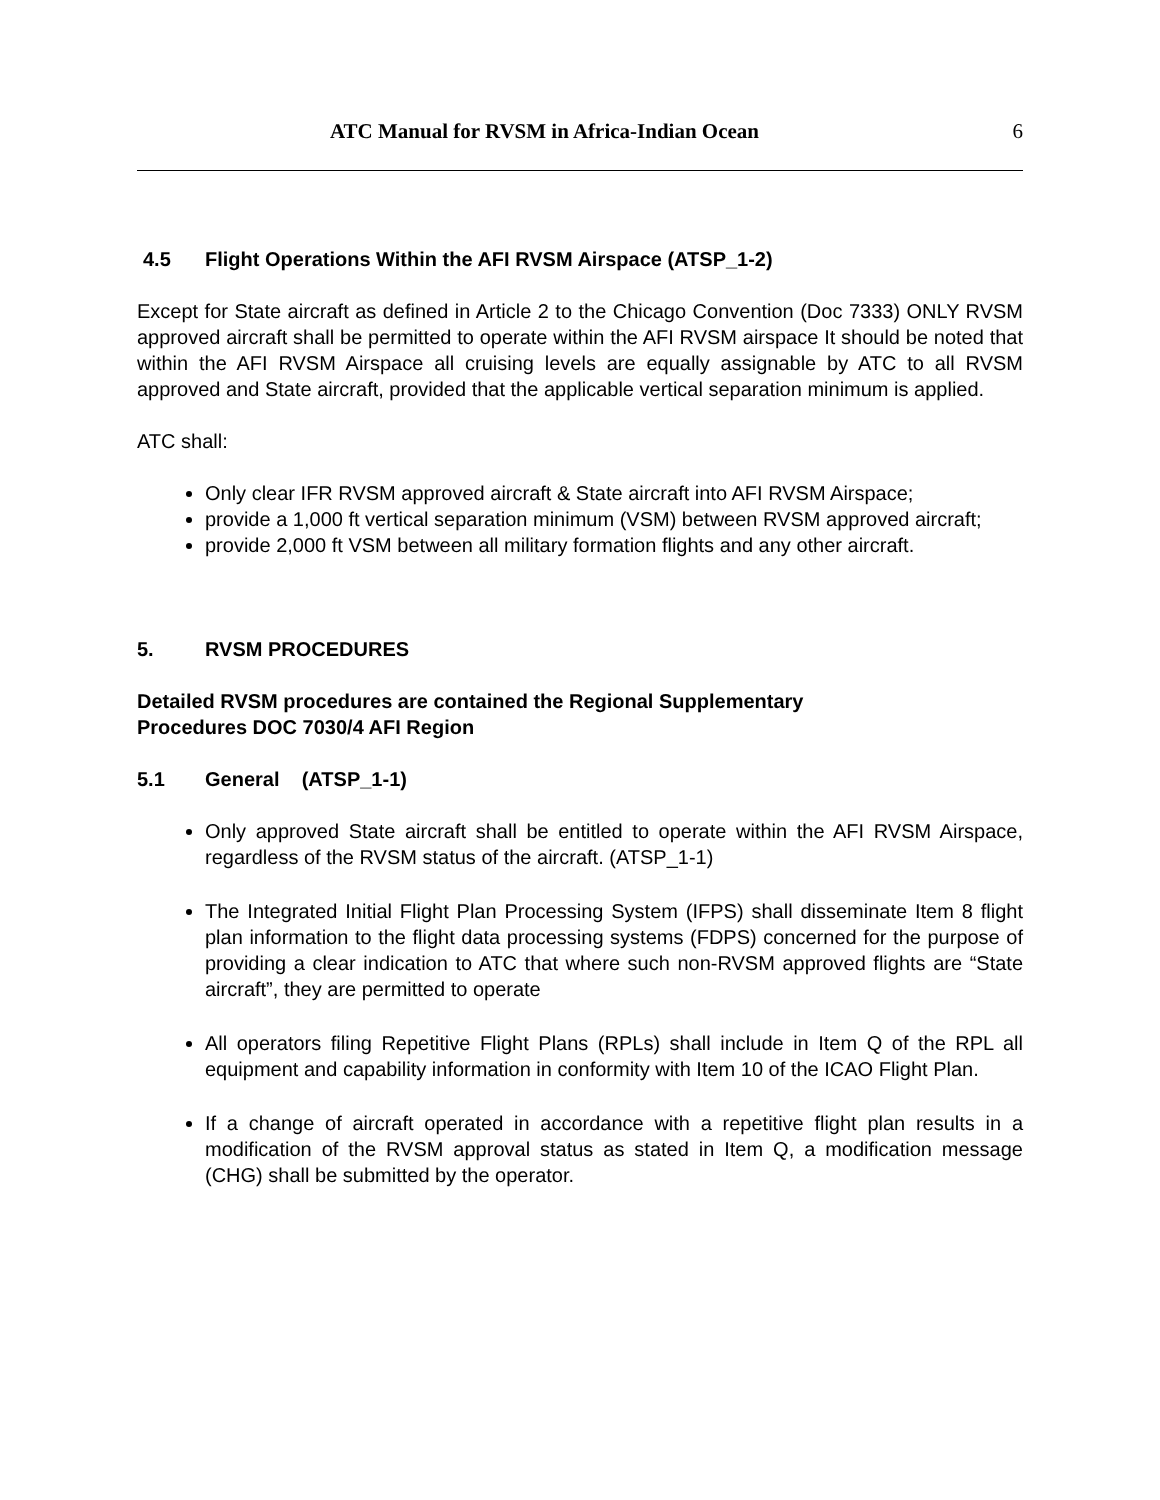ATC Manual for RVSM in Africa-Indian Ocean 6
4.5 Flight Operations Within the AFI RVSM Airspace (ATSP_1-2)
Except for State aircraft as defined in Article 2 to the Chicago Convention (Doc 7333) ONLY RVSM approved aircraft shall be permitted to operate within the AFI RVSM airspace It should be noted that within the AFI RVSM Airspace all cruising levels are equally assignable by ATC to all RVSM approved and State aircraft, provided that the applicable vertical separation minimum is applied.
ATC shall:
Only clear IFR RVSM approved aircraft & State aircraft into AFI RVSM Airspace;
provide a 1,000 ft vertical separation minimum (VSM) between RVSM approved aircraft;
provide 2,000 ft VSM between all military formation flights and any other aircraft.
5. RVSM PROCEDURES
Detailed RVSM procedures are contained the Regional Supplementary
Procedures DOC 7030/4 AFI Region
5.1 General (ATSP_1-1)
Only approved State aircraft shall be entitled to operate within the AFI RVSM Airspace, regardless of the RVSM status of the aircraft. (ATSP_1-1)
The Integrated Initial Flight Plan Processing System (IFPS) shall disseminate Item 8 flight plan information to the flight data processing systems (FDPS) concerned for the purpose of providing a clear indication to ATC that where such non-RVSM approved flights are “State aircraft”, they are permitted to operate
All operators filing Repetitive Flight Plans (RPLs) shall include in Item Q of the RPL all equipment and capability information in conformity with Item 10 of the ICAO Flight Plan.
If a change of aircraft operated in accordance with a repetitive flight plan results in a modification of the RVSM approval status as stated in Item Q, a modification message (CHG) shall be submitted by the operator.